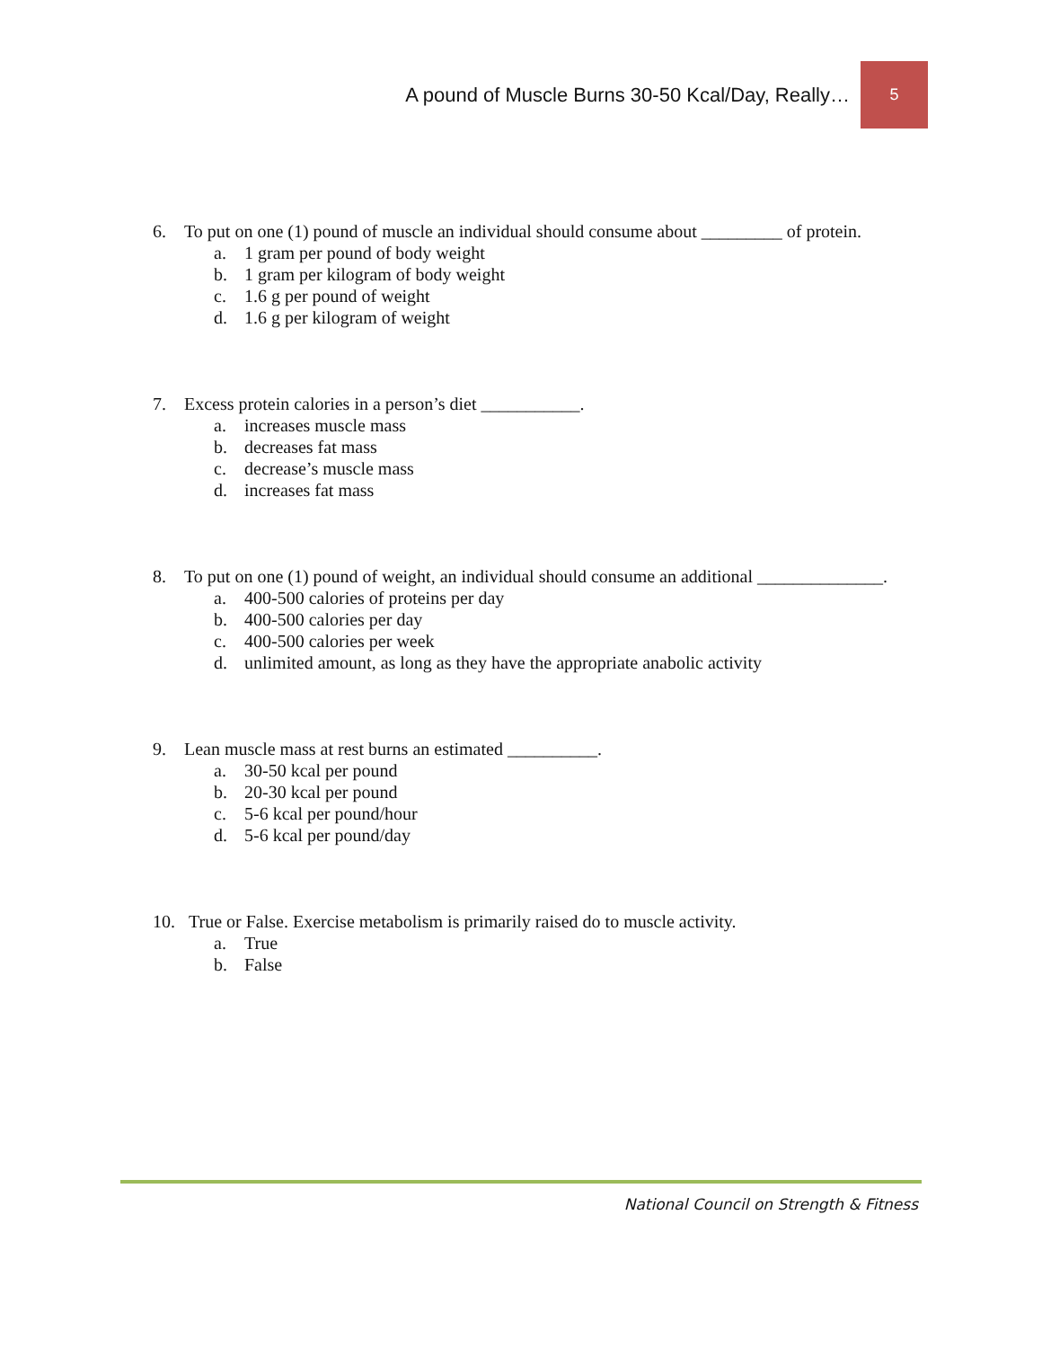A pound of Muscle Burns 30-50 Kcal/Day, Really…
5
6. To put on one (1) pound of muscle an individual should consume about _________ of protein.
a. 1 gram per pound of body weight
b. 1 gram per kilogram of body weight
c. 1.6 g per pound of weight
d. 1.6 g per kilogram of weight
7. Excess protein calories in a person’s diet ___________.
a. increases muscle mass
b. decreases fat mass
c. decrease’s muscle mass
d. increases fat mass
8. To put on one (1) pound of weight, an individual should consume an additional ______________.
a. 400-500 calories of proteins per day
b. 400-500 calories per day
c. 400-500 calories per week
d. unlimited amount, as long as they have the appropriate anabolic activity
9. Lean muscle mass at rest burns an estimated __________.
a. 30-50 kcal per pound
b. 20-30 kcal per pound
c. 5-6 kcal per pound/hour
d. 5-6 kcal per pound/day
10. True or False. Exercise metabolism is primarily raised do to muscle activity.
a. True
b. False
National Council on Strength & Fitness